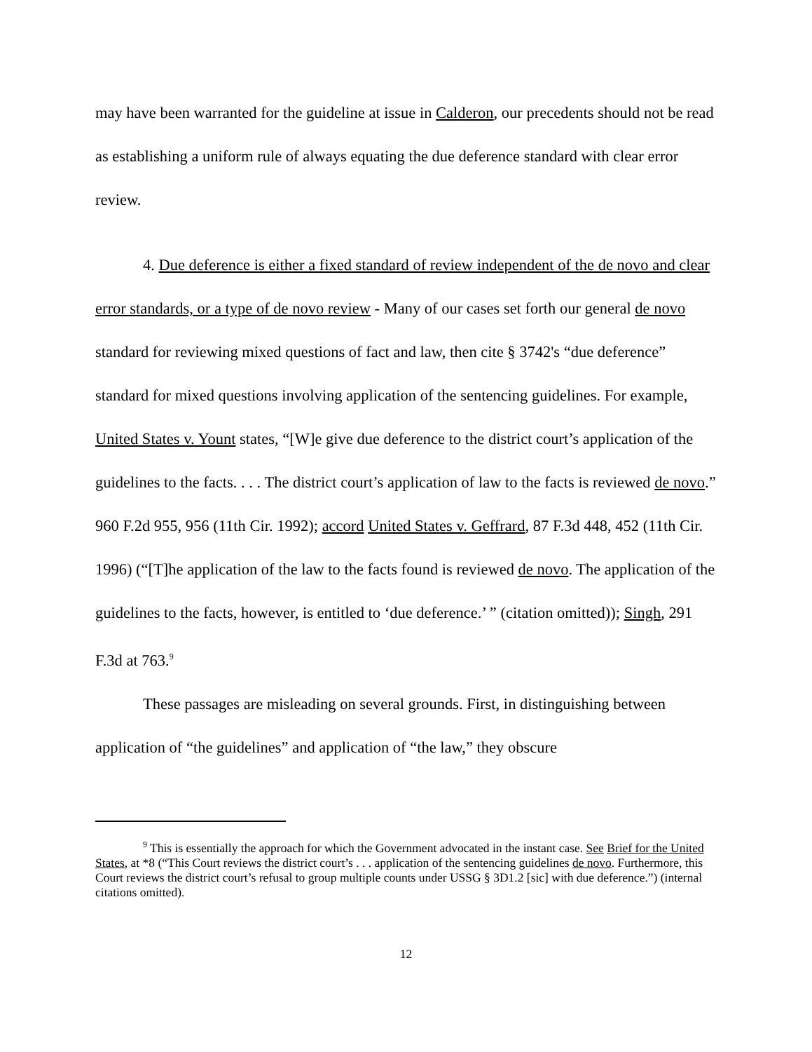may have been warranted for the guideline at issue in Calderon, our precedents should not be read as establishing a uniform rule of always equating the due deference standard with clear error review.
4. Due deference is either a fixed standard of review independent of the de novo and clear error standards, or a type of de novo review - Many of our cases set forth our general de novo standard for reviewing mixed questions of fact and law, then cite § 3742's “due deference” standard for mixed questions involving application of the sentencing guidelines. For example, United States v. Yount states, “[W]e give due deference to the district court’s application of the guidelines to the facts. . . . The district court’s application of law to the facts is reviewed de novo.” 960 F.2d 955, 956 (11th Cir. 1992); accord United States v. Geffrard, 87 F.3d 448, 452 (11th Cir. 1996) (“[T]he application of the law to the facts found is reviewed de novo. The application of the guidelines to the facts, however, is entitled to ‘due deference.’ ” (citation omitted)); Singh, 291 F.3d at 763.<sup>9</sup>
These passages are misleading on several grounds. First, in distinguishing between application of “the guidelines” and application of “the law,” they obscure
<sup>9</sup> This is essentially the approach for which the Government advocated in the instant case. See Brief for the United States, at *8 (“This Court reviews the district court’s . . . application of the sentencing guidelines de novo. Furthermore, this Court reviews the district court’s refusal to group multiple counts under USSG § 3D1.2 [sic] with due deference.”) (internal citations omitted).
12